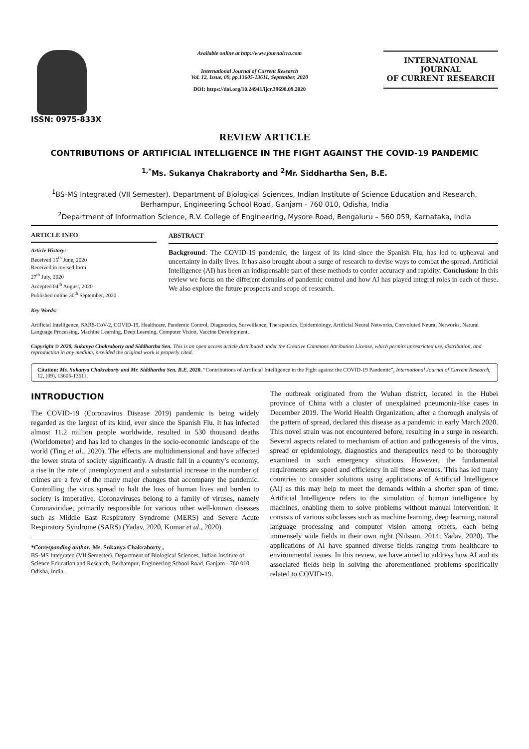ISSN: 0975-833X
Available online at http://www.journalcra.com
International Journal of Current Research
Vol. 12, Issue, 09, pp.13605-13611, September, 2020
DOI: https://doi.org/10.24941/ijcr.39698.09.2020
INTERNATIONAL JOURNAL
OF CURRENT RESEARCH
REVIEW ARTICLE
CONTRIBUTIONS OF ARTIFICIAL INTELLIGENCE IN THE FIGHT AGAINST THE COVID-19 PANDEMIC
<sup>1,*</sup>Ms. Sukanya Chakraborty and <sup>2</sup>Mr. Siddhartha Sen, B.E.
<sup>1</sup> BS-MS Integrated (VII Semester). Department of Biological Sciences, Indian Institute of Science Education and Research, Berhampur, Engineering School Road, Ganjam - 760 010, Odisha, India
<sup>2</sup> Department of Information Science, R.V. College of Engineering, Mysore Road, Bengaluru – 560 059, Karnataka, India
ARTICLE INFO
Article History:
Received 15<sup>th</sup> June, 2020
Received in revised form
27<sup>th</sup> July, 2020
Accepted 04<sup>th</sup> August, 2020
Published online 30<sup>th</sup> September, 2020
Key Words:
ABSTRACT
Background: The COVID-19 pandemic, the largest of its kind since the Spanish Flu, has led to upheaval and uncertainty in daily lives. It has also brought about a surge of research to devise ways to combat the spread. Artificial Intelligence (AI) has been an indispensable part of these methods to confer accuracy and rapidity. Conclusion: In this review we focus on the different domains of pandemic control and how AI has played integral roles in each of these. We also explore the future prospects and scope of research.
Artificial Intelligence, SARS-CoV-2, COVID-19, Healthcare, Pandemic Control, Diagnostics, Surveillance, Therapeutics, Epidemiology, Artificial Neural Networks, Convoluted Neural Networks, Natural Language Processing, Machine Learning, Deep Learning, Computer Vision, Vaccine Development.
Copyright © 2020, Sukanya Chakraborty and Siddhartha Sen. This is an open access article distributed under the Creative Commons Attribution License, which permits unrestricted use, distribution, and reproduction in any medium, provided the original work is properly cited.
Citation: Ms. Sukanya Chakraborty and Mr. Siddhartha Sen, B.E. 2020. “Contributions of Artificial Intelligence in the Fight against the COVID-19 Pandemic”, International Journal of Current Research, 12, (09), 13605-13611.
INTRODUCTION
The COVID-19 (Coronavirus Disease 2019) pandemic is being widely regarded as the largest of its kind, ever since the Spanish Flu. It has infected almost 11.2 million people worldwide, resulted in 530 thousand deaths (Worldometer) and has led to changes in the socio-economic landscape of the world (Ting et al., 2020). The effects are multidimensional and have affected the lower strata of society significantly. A drastic fall in a country’s economy, a rise in the rate of unemployment and a substantial increase in the number of crimes are a few of the many major changes that accompany the pandemic. Controlling the virus spread to halt the loss of human lives and burden to society is imperative. Coronaviruses belong to a family of viruses, namely Coronaviridae, primarily responsible for various other well-known diseases such as Middle East Respiratory Syndrome (MERS) and Severe Acute Respiratory Syndrome (SARS) (Yadav, 2020, Kumar et al., 2020).
*Corresponding author: Ms. Sukanya Chakraborty ,
BS-MS Integrated (VII Semester). Department of Biological Sciences, Indian Institute of Science Education and Research, Berhampur, Engineering School Road, Ganjam - 760 010, Odisha, India.
The outbreak originated from the Wuhan district, located in the Hubei province of China with a cluster of unexplained pneumonia-like cases in December 2019. The World Health Organization, after a thorough analysis of the pattern of spread, declared this disease as a pandemic in early March 2020. This novel strain was not encountered before, resulting in a surge in research. Several aspects related to mechanism of action and pathogenesis of the virus, spread or epidemiology, diagnostics and therapeutics need to be thoroughly examined in such emergency situations. However, the fundamental requirements are speed and efficiency in all these avenues. This has led many countries to consider solutions using applications of Artificial Intelligence (AI) as this may help to meet the demands within a shorter span of time. Artificial Intelligence refers to the simulation of human intelligence by machines, enabling them to solve problems without manual intervention. It consists of various subclasses such as machine learning, deep learning, natural language processing and computer vision among others, each being immensely wide fields in their own right (Nilsson, 2014; Yadav, 2020). The applications of AI have spanned diverse fields ranging from healthcare to environmental issues. In this review, we have aimed to address how AI and its associated fields help in solving the aforementioned problems specifically related to COVID-19.